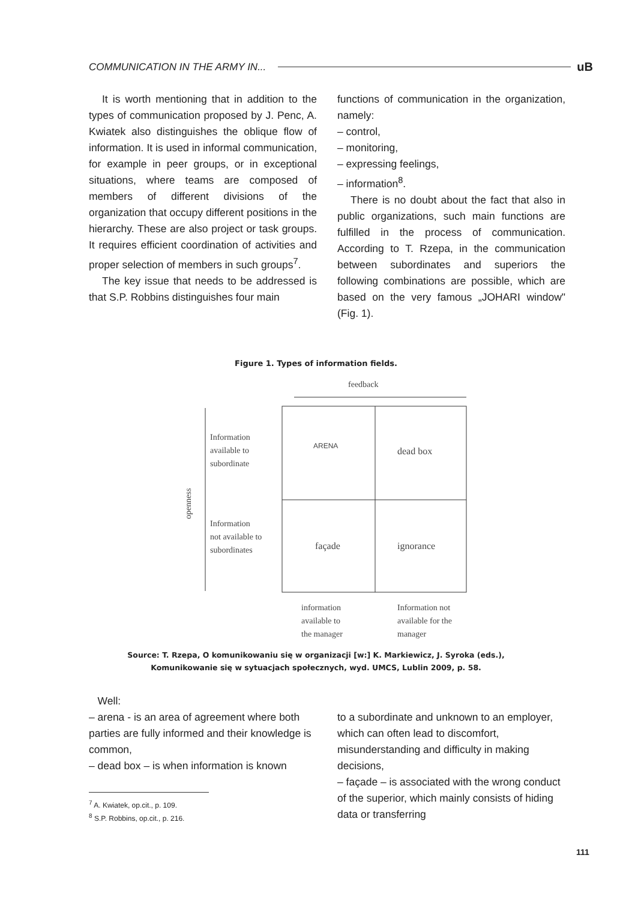COMMUNICATION IN THE ARMY IN...
uB
It is worth mentioning that in addition to the types of communication proposed by J. Penc, A. Kwiatek also distinguishes the oblique flow of information. It is used in informal communication, for example in peer groups, or in exceptional situations, where teams are composed of members of different divisions of the organization that occupy different positions in the hierarchy. These are also project or task groups. It requires efficient coordination of activities and proper selection of members in such groups<sup>7</sup>.
The key issue that needs to be addressed is that S.P. Robbins distinguishes four main
functions of communication in the organization, namely:
– control,
– monitoring,
– expressing feelings,
– information<sup>8</sup>.
There is no doubt about the fact that also in public organizations, such main functions are fulfilled in the process of communication. According to T. Rzepa, in the communication between subordinates and superiors the following combinations are possible, which are based on the very famous „JOHARI window" (Fig. 1).
Figure 1. Types of information fields.
feedback
openness
Information
available to
subordinate
Information
not available to
subordinates
ARENA
dead box
façade
ignorance
information
available to
the manager
Information not
available for the
manager
Source: T. Rzepa, O komunikowaniu się w organizacji [w:] K. Markiewicz, J. Syroka (eds.),
Komunikowanie się w sytuacjach społecznych, wyd. UMCS, Lublin 2009, p. 58.
Well:
– arena - is an area of agreement where both parties are fully informed and their knowledge is common,
– dead box – is when information is known
<sup>7</sup> A. Kwiatek, op.cit., p. 109.
<sup>8</sup> S.P. Robbins, op.cit., p. 216.
to a subordinate and unknown to an employer, which can often lead to discomfort, misunderstanding and difficulty in making decisions,
– façade – is associated with the wrong conduct of the superior, which mainly consists of hiding data or transferring
111